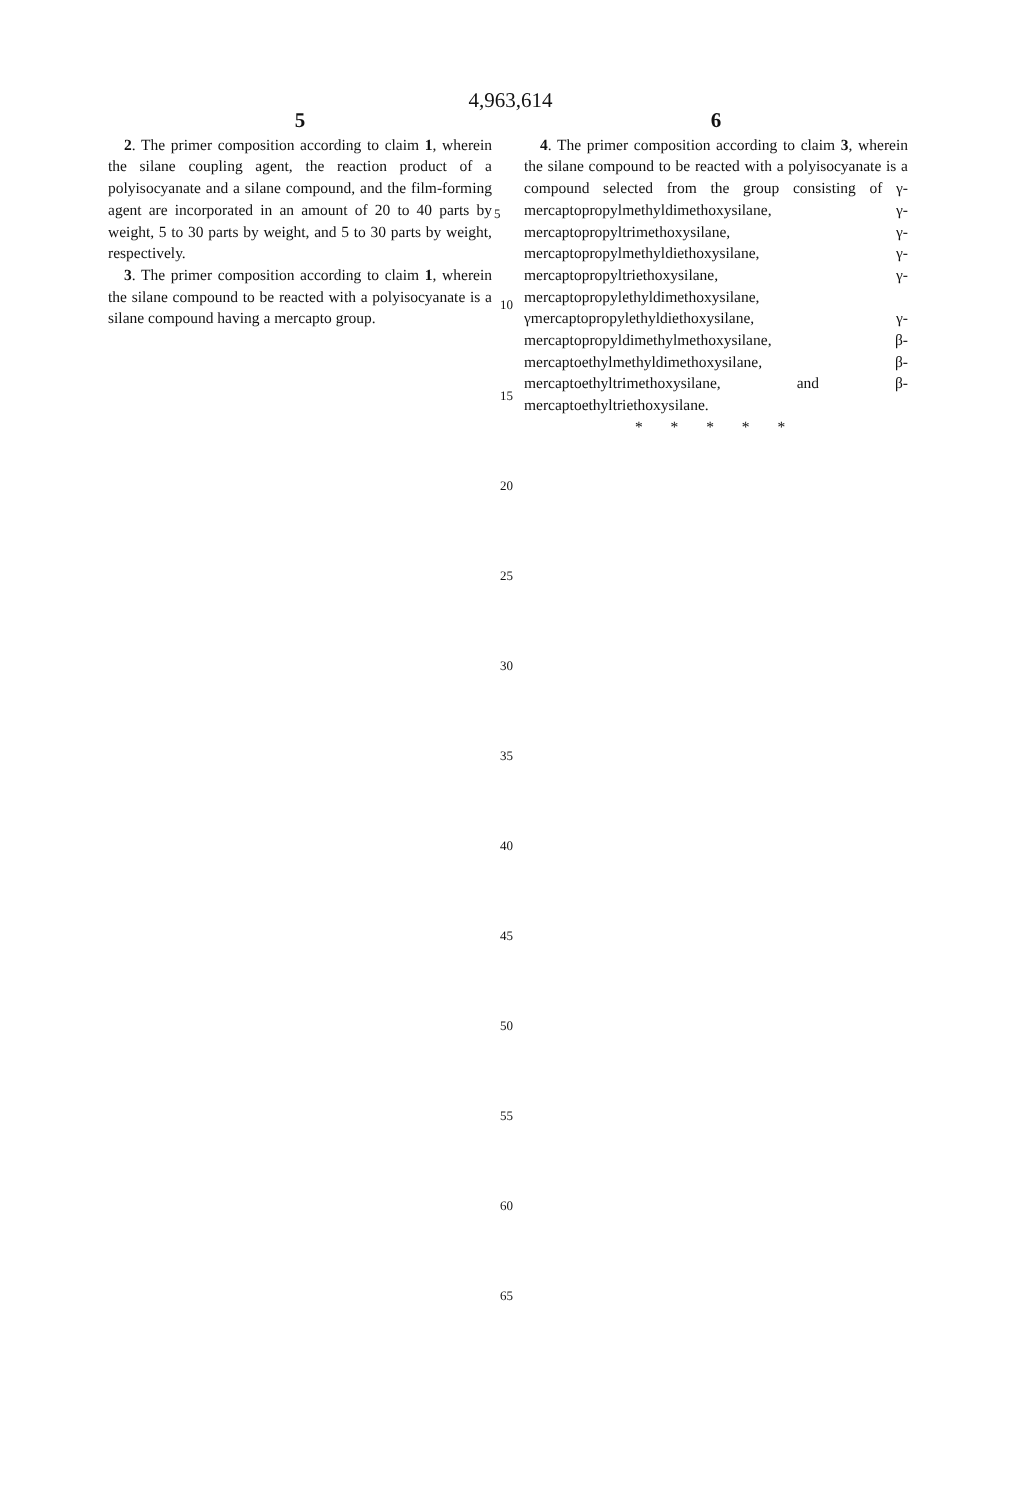4,963,614
5
2. The primer composition according to claim 1, wherein the silane coupling agent, the reaction product of a polyisocyanate and a silane compound, and the film-forming agent are incorporated in an amount of 20 to 40 parts by weight, 5 to 30 parts by weight, and 5 to 30 parts by weight, respectively.
3. The primer composition according to claim 1, wherein the silane compound to be reacted with a polyisocyanate is a silane compound having a mercapto group.
6
4. The primer composition according to claim 3, wherein the silane compound to be reacted with a polyisocyanate is a compound selected from the group consisting of γ-mercaptopropylmethyldimethoxysilane, γ-mercaptopropyltrimethoxysilane, γ-mercaptopropylmethyldiethoxysilane, γ-mercaptopropyltriethoxysilane, γ-mercaptopropylethyldimethoxysilane, γmercaptopropylethyldiethoxysilane, γ-mercaptopropyldimethylmethoxysilane, β-mercaptoethylmethyldimethoxysilane, β-mercaptoethyltrimethoxysilane, and β-mercaptoethyltriethoxysilane.
* * * * *
5
10
15
20
25
30
35
40
45
50
55
60
65